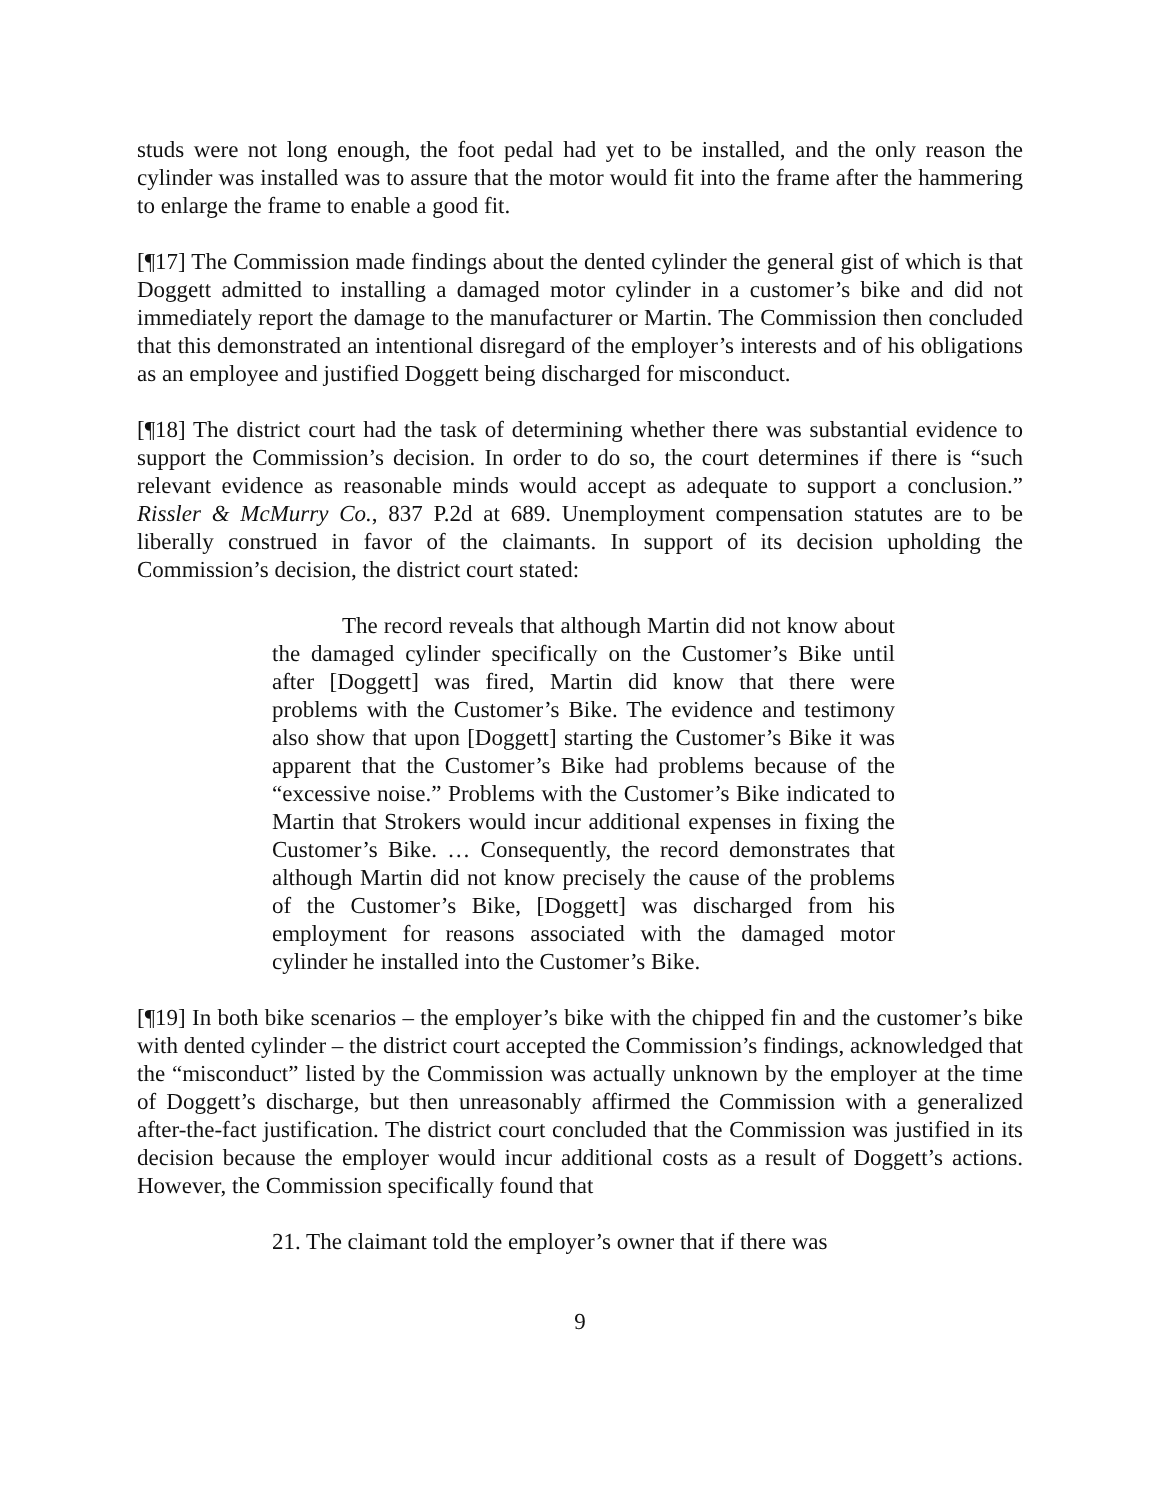studs were not long enough, the foot pedal had yet to be installed, and the only reason the cylinder was installed was to assure that the motor would fit into the frame after the hammering to enlarge the frame to enable a good fit.
[¶17] The Commission made findings about the dented cylinder the general gist of which is that Doggett admitted to installing a damaged motor cylinder in a customer’s bike and did not immediately report the damage to the manufacturer or Martin. The Commission then concluded that this demonstrated an intentional disregard of the employer’s interests and of his obligations as an employee and justified Doggett being discharged for misconduct.
[¶18] The district court had the task of determining whether there was substantial evidence to support the Commission’s decision. In order to do so, the court determines if there is “such relevant evidence as reasonable minds would accept as adequate to support a conclusion.” Rissler & McMurry Co., 837 P.2d at 689. Unemployment compensation statutes are to be liberally construed in favor of the claimants. In support of its decision upholding the Commission’s decision, the district court stated:
The record reveals that although Martin did not know about the damaged cylinder specifically on the Customer’s Bike until after [Doggett] was fired, Martin did know that there were problems with the Customer’s Bike. The evidence and testimony also show that upon [Doggett] starting the Customer’s Bike it was apparent that the Customer’s Bike had problems because of the “excessive noise.” Problems with the Customer’s Bike indicated to Martin that Strokers would incur additional expenses in fixing the Customer’s Bike. … Consequently, the record demonstrates that although Martin did not know precisely the cause of the problems of the Customer’s Bike, [Doggett] was discharged from his employment for reasons associated with the damaged motor cylinder he installed into the Customer’s Bike.
[¶19] In both bike scenarios – the employer’s bike with the chipped fin and the customer’s bike with dented cylinder – the district court accepted the Commission’s findings, acknowledged that the “misconduct” listed by the Commission was actually unknown by the employer at the time of Doggett’s discharge, but then unreasonably affirmed the Commission with a generalized after-the-fact justification. The district court concluded that the Commission was justified in its decision because the employer would incur additional costs as a result of Doggett’s actions. However, the Commission specifically found that
21. The claimant told the employer’s owner that if there was
9